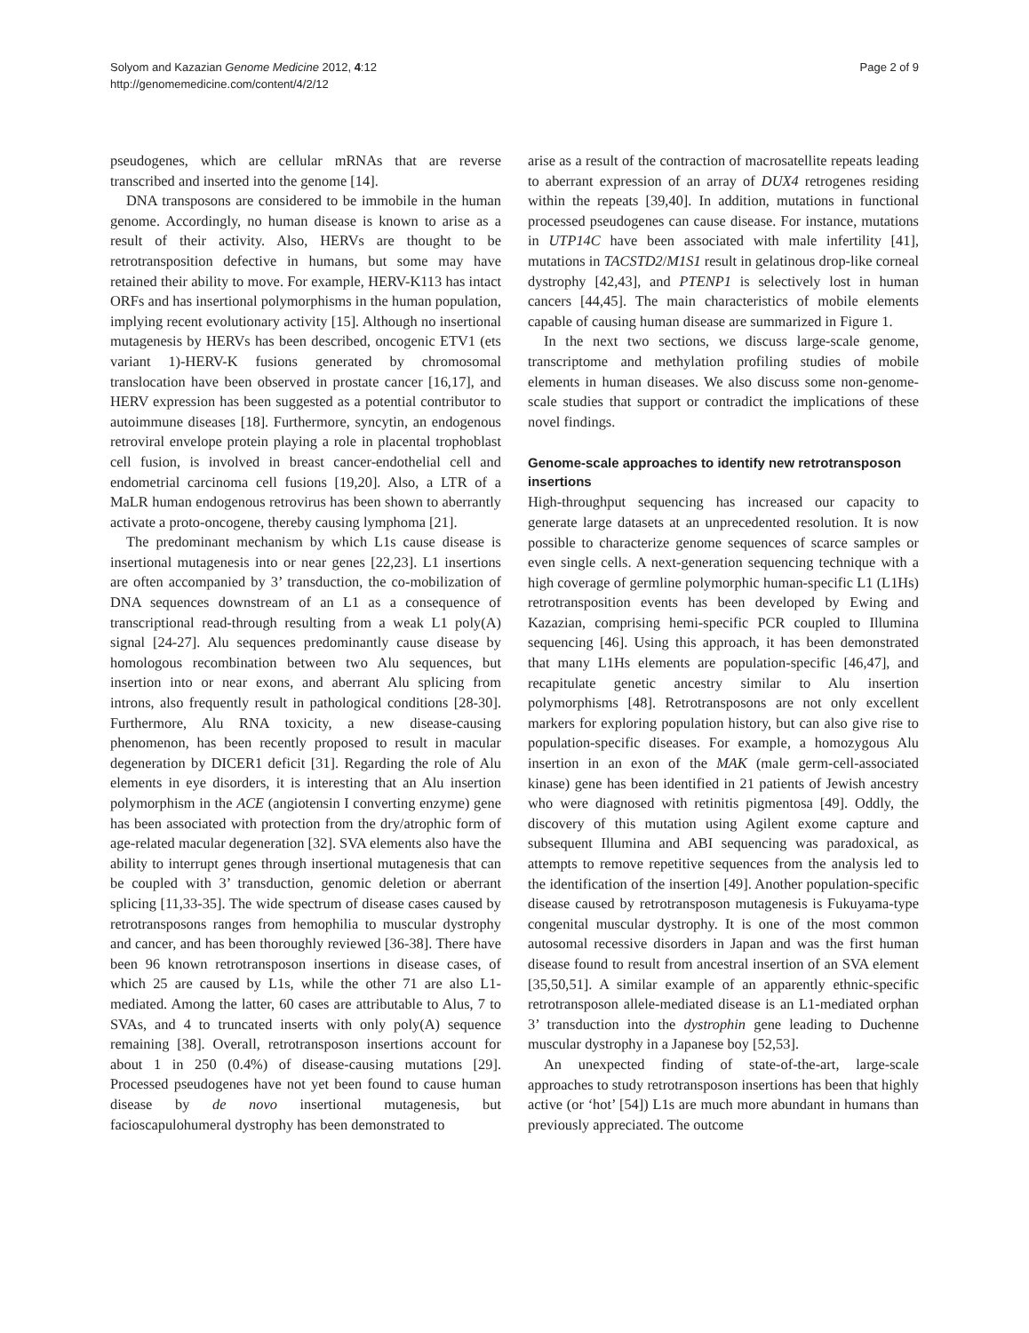Solyom and Kazazian Genome Medicine 2012, 4:12
http://genomemedicine.com/content/4/2/12
Page 2 of 9
pseudogenes, which are cellular mRNAs that are reverse transcribed and inserted into the genome [14].
DNA transposons are considered to be immobile in the human genome. Accordingly, no human disease is known to arise as a result of their activity. Also, HERVs are thought to be retrotransposition defective in humans, but some may have retained their ability to move. For example, HERV-K113 has intact ORFs and has insertional polymorphisms in the human population, implying recent evolutionary activity [15]. Although no insertional mutagenesis by HERVs has been described, oncogenic ETV1 (ets variant 1)-HERV-K fusions generated by chromosomal translocation have been observed in prostate cancer [16,17], and HERV expression has been suggested as a potential contributor to autoimmune diseases [18]. Furthermore, syncytin, an endogenous retroviral envelope protein playing a role in placental trophoblast cell fusion, is involved in breast cancer-endothelial cell and endometrial carcinoma cell fusions [19,20]. Also, a LTR of a MaLR human endogenous retrovirus has been shown to aberrantly activate a proto-oncogene, thereby causing lymphoma [21].
The predominant mechanism by which L1s cause disease is insertional mutagenesis into or near genes [22,23]. L1 insertions are often accompanied by 3’ transduction, the co-mobilization of DNA sequences downstream of an L1 as a consequence of transcriptional read-through resulting from a weak L1 poly(A) signal [24-27]. Alu sequences predominantly cause disease by homologous recombination between two Alu sequences, but insertion into or near exons, and aberrant Alu splicing from introns, also frequently result in pathological conditions [28-30]. Furthermore, Alu RNA toxicity, a new disease-causing phenomenon, has been recently proposed to result in macular degeneration by DICER1 deficit [31]. Regarding the role of Alu elements in eye disorders, it is interesting that an Alu insertion polymorphism in the ACE (angiotensin I converting enzyme) gene has been associated with protection from the dry/atrophic form of age-related macular degeneration [32]. SVA elements also have the ability to interrupt genes through insertional mutagenesis that can be coupled with 3’ transduction, genomic deletion or aberrant splicing [11,33-35]. The wide spectrum of disease cases caused by retrotransposons ranges from hemophilia to muscular dystrophy and cancer, and has been thoroughly reviewed [36-38]. There have been 96 known retrotransposon insertions in disease cases, of which 25 are caused by L1s, while the other 71 are also L1-mediated. Among the latter, 60 cases are attributable to Alus, 7 to SVAs, and 4 to truncated inserts with only poly(A) sequence remaining [38]. Overall, retrotransposon insertions account for about 1 in 250 (0.4%) of disease-causing mutations [29]. Processed pseudogenes have not yet been found to cause human disease by de novo insertional mutagenesis, but facioscapulohumeral dystrophy has been demonstrated to
arise as a result of the contraction of macrosatellite repeats leading to aberrant expression of an array of DUX4 retrogenes residing within the repeats [39,40]. In addition, mutations in functional processed pseudogenes can cause disease. For instance, mutations in UTP14C have been associated with male infertility [41], mutations in TACSTD2/M1S1 result in gelatinous drop-like corneal dystrophy [42,43], and PTENP1 is selectively lost in human cancers [44,45]. The main characteristics of mobile elements capable of causing human disease are summarized in Figure 1.
In the next two sections, we discuss large-scale genome, transcriptome and methylation profiling studies of mobile elements in human diseases. We also discuss some non-genome-scale studies that support or contradict the implications of these novel findings.
Genome-scale approaches to identify new retrotransposon insertions
High-throughput sequencing has increased our capacity to generate large datasets at an unprecedented resolution. It is now possible to characterize genome sequences of scarce samples or even single cells. A next-generation sequencing technique with a high coverage of germline polymorphic human-specific L1 (L1Hs) retrotransposition events has been developed by Ewing and Kazazian, comprising hemi-specific PCR coupled to Illumina sequencing [46]. Using this approach, it has been demonstrated that many L1Hs elements are population-specific [46,47], and recapitulate genetic ancestry similar to Alu insertion polymorphisms [48]. Retrotransposons are not only excellent markers for exploring population history, but can also give rise to population-specific diseases. For example, a homozygous Alu insertion in an exon of the MAK (male germ-cell-associated kinase) gene has been identified in 21 patients of Jewish ancestry who were diagnosed with retinitis pigmentosa [49]. Oddly, the discovery of this mutation using Agilent exome capture and subsequent Illumina and ABI sequencing was paradoxical, as attempts to remove repetitive sequences from the analysis led to the identification of the insertion [49]. Another population-specific disease caused by retrotransposon mutagenesis is Fukuyama-type congenital muscular dystrophy. It is one of the most common autosomal recessive disorders in Japan and was the first human disease found to result from ancestral insertion of an SVA element [35,50,51]. A similar example of an apparently ethnic-specific retrotransposon allele-mediated disease is an L1-mediated orphan 3’ transduction into the dystrophin gene leading to Duchenne muscular dystrophy in a Japanese boy [52,53].
An unexpected finding of state-of-the-art, large-scale approaches to study retrotransposon insertions has been that highly active (or ‘hot’ [54]) L1s are much more abundant in humans than previously appreciated. The outcome